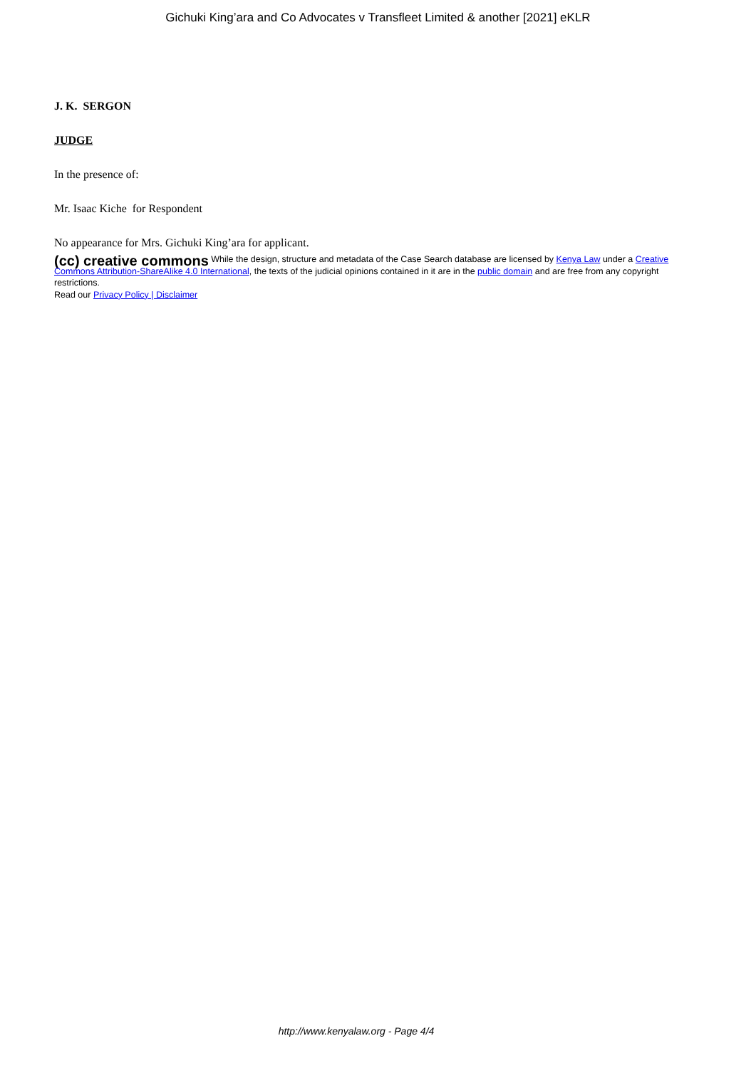Gichuki King’ara and Co Advocates v Transfleet Limited & another [2021] eKLR
J. K. SERGON
JUDGE
In the presence of:
Mr. Isaac Kiche for Respondent
No appearance for Mrs. Gichuki King’ara for applicant.
(cc) creative commons While the design, structure and metadata of the Case Search database are licensed by Kenya Law under a Creative Commons Attribution-ShareAlike 4.0 International, the texts of the judicial opinions contained in it are in the public domain and are free from any copyright restrictions.
Read our Privacy Policy | Disclaimer
http://www.kenyalaw.org - Page 4/4